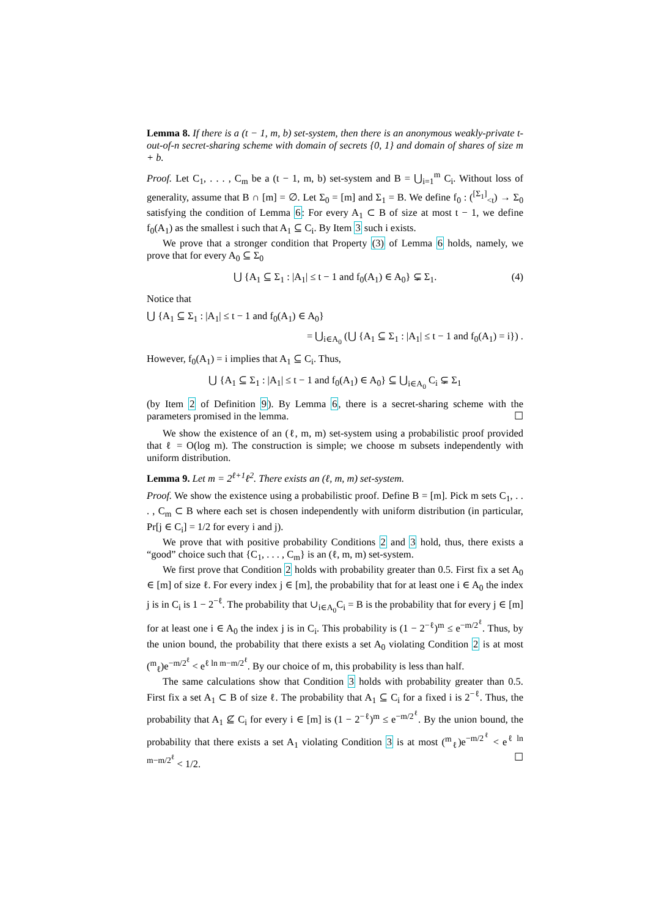Lemma 8. If there is a (t − 1, m, b) set-system, then there is an anonymous weakly-private t-out-of-n secret-sharing scheme with domain of secrets {0, 1} and domain of shares of size m + b.
Proof. Let C<sub>1</sub>, . . . , C<sub>m</sub> be a (t − 1, m, b) set-system and B = ⋃<sub>i=1</sub><sup>m</sup> C<sub>i</sub>. Without loss of generality, assume that B ∩ [m] = ∅. Let Σ<sub>0</sub> = [m] and Σ<sub>1</sub> = B. We define f<sub>0</sub> : (<sup>[Σ<sub>1</sub>]</sup><sub><t</sub>) → Σ<sub>0</sub> satisfying the condition of Lemma 6: For every A<sub>1</sub> ⊂ B of size at most t − 1, we define f<sub>0</sub>(A<sub>1</sub>) as the smallest i such that A<sub>1</sub> ⊆ C<sub>i</sub>. By Item 3 such i exists.
We prove that a stronger condition that Property (3) of Lemma 6 holds, namely, we prove that for every A<sub>0</sub> ⊆ Σ<sub>0</sub>
⋃ {A<sub>1</sub> ⊆ Σ<sub>1</sub> : |A<sub>1</sub>| ≤ t − 1 and f<sub>0</sub>(A<sub>1</sub>) ∈ A<sub>0</sub>} ⊊ Σ<sub>1</sub>. (4)
Notice that
⋃ {A<sub>1</sub> ⊆ Σ<sub>1</sub> : |A<sub>1</sub>| ≤ t − 1 and f<sub>0</sub>(A<sub>1</sub>) ∈ A<sub>0</sub>}
= ⋃<sub>i∈A<sub>0</sub></sub> (⋃ {A<sub>1</sub> ⊆ Σ<sub>1</sub> : |A<sub>1</sub>| ≤ t − 1 and f<sub>0</sub>(A<sub>1</sub>) = i}) .
However, f<sub>0</sub>(A<sub>1</sub>) = i implies that A<sub>1</sub> ⊆ C<sub>i</sub>. Thus,
⋃ {A<sub>1</sub> ⊆ Σ<sub>1</sub> : |A<sub>1</sub>| ≤ t − 1 and f<sub>0</sub>(A<sub>1</sub>) ∈ A<sub>0</sub>} ⊆ ⋃<sub>i∈A<sub>0</sub></sub> C<sub>i</sub> ⊊ Σ<sub>1</sub>
(by Item 2 of Definition 9). By Lemma 6, there is a secret-sharing scheme with the parameters promised in the lemma. ☐
We show the existence of an (ℓ, m, m) set-system using a probabilistic proof provided that ℓ = O(log m). The construction is simple; we choose m subsets independently with uniform distribution.
Lemma 9. Let m = 2<sup>ℓ+1</sup>ℓ<sup>2</sup>. There exists an (ℓ, m, m) set-system.
Proof. We show the existence using a probabilistic proof. Define B = [m]. Pick m sets C<sub>1</sub>, . . . , C<sub>m</sub> ⊂ B where each set is chosen independently with uniform distribution (in particular, Pr[j ∈ C<sub>i</sub>] = 1/2 for every i and j).
We prove that with positive probability Conditions 2 and 3 hold, thus, there exists a “good” choice such that {C<sub>1</sub>, . . . , C<sub>m</sub>} is an (ℓ, m, m) set-system.
We first prove that Condition 2 holds with probability greater than 0.5. First fix a set A<sub>0</sub> ∈ [m] of size ℓ. For every index j ∈ [m], the probability that for at least one i ∈ A<sub>0</sub> the index j is in C<sub>i</sub> is 1 − 2<sup>−ℓ</sup>. The probability that ∪<sub>i∈A<sub>0</sub></sub>C<sub>i</sub> = B is the probability that for every j ∈ [m] for at least one i ∈ A<sub>0</sub> the index j is in C<sub>i</sub>. This probability is (1 − 2<sup>−ℓ</sup>)<sup>m</sup> ≤ e<sup>−m/2<sup>ℓ</sup></sup>. Thus, by the union bound, the probability that there exists a set A<sub>0</sub> violating Condition 2 is at most (<sup>m</sup><sub>ℓ</sub>)e<sup>−m/2<sup>ℓ</sup></sup> < e<sup>ℓ ln m−m/2<sup>ℓ</sup></sup>. By our choice of m, this probability is less than half.
The same calculations show that Condition 3 holds with probability greater than 0.5. First fix a set A<sub>1</sub> ⊂ B of size ℓ. The probability that A<sub>1</sub> ⊆ C<sub>i</sub> for a fixed i is 2<sup>−ℓ</sup>. Thus, the probability that A<sub>1</sub> ⊈ C<sub>i</sub> for every i ∈ [m] is (1 − 2<sup>−ℓ</sup>)<sup>m</sup> ≤ e<sup>−m/2<sup>ℓ</sup></sup>. By the union bound, the probability that there exists a set A<sub>1</sub> violating Condition 3 is at most (<sup>m</sup><sub>ℓ</sub>)e<sup>−m/2<sup>ℓ</sup></sup> < e<sup>ℓ ln m−m/2<sup>ℓ</sup></sup> < 1/2. ☐